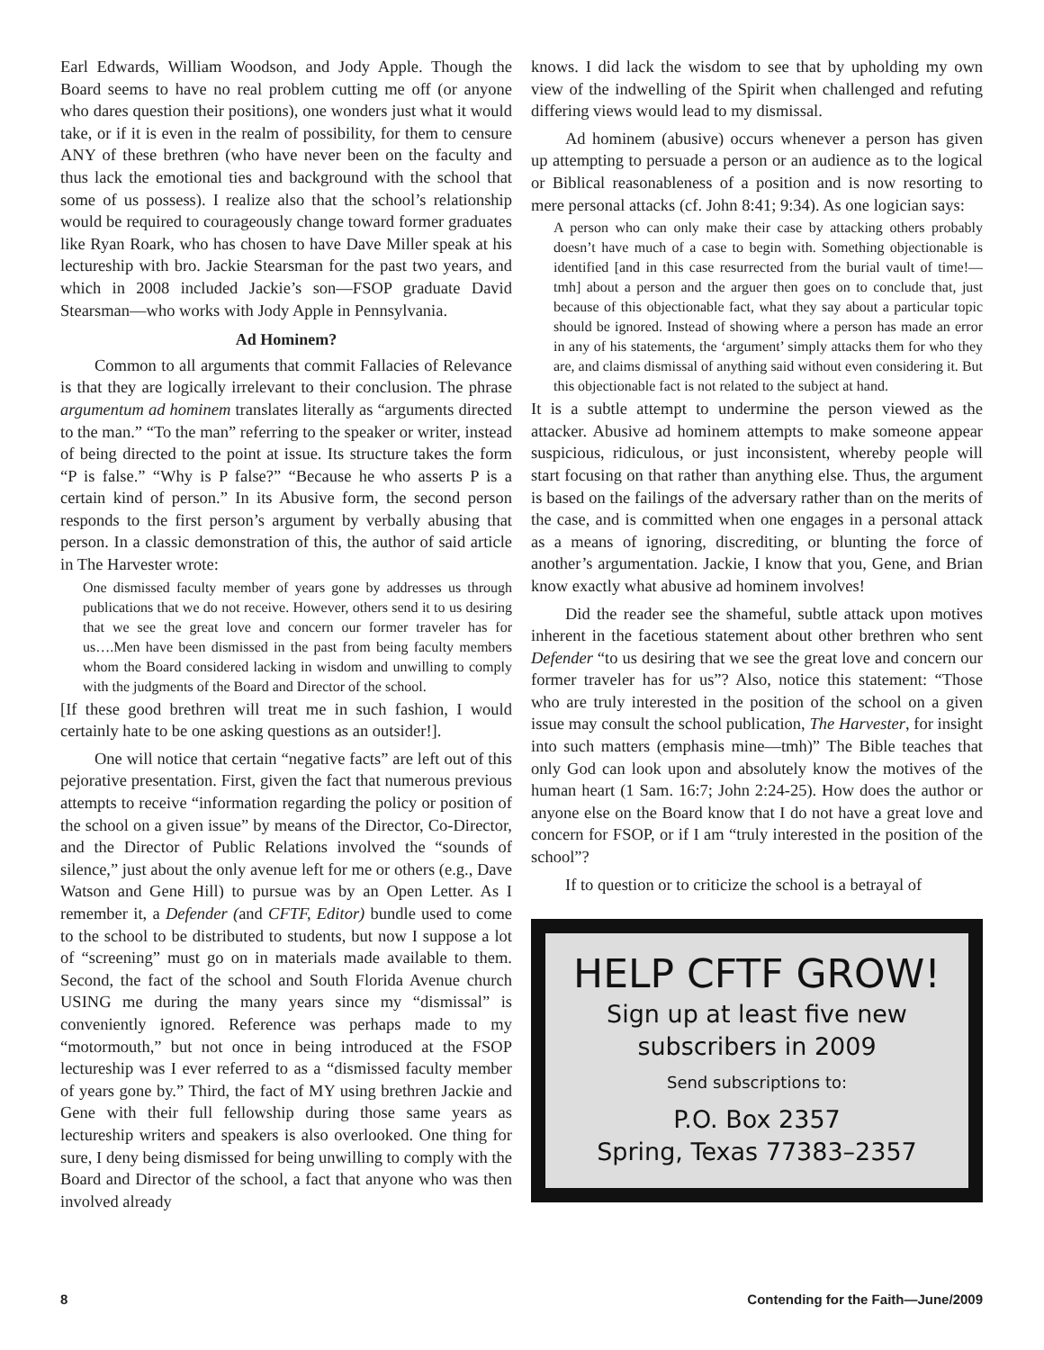Earl Edwards, William Woodson, and Jody Apple. Though the Board seems to have no real problem cutting me off (or anyone who dares question their positions), one wonders just what it would take, or if it is even in the realm of possibility, for them to censure ANY of these brethren (who have never been on the faculty and thus lack the emotional ties and background with the school that some of us possess). I realize also that the school’s relationship would be required to courageously change toward former graduates like Ryan Roark, who has chosen to have Dave Miller speak at his lectureship with bro. Jackie Stearsman for the past two years, and which in 2008 included Jackie’s son—FSOP graduate David Stearsman—who works with Jody Apple in Pennsylvania.
Ad Hominem?
Common to all arguments that commit Fallacies of Relevance is that they are logically irrelevant to their conclusion. The phrase argumentum ad hominem translates literally as “arguments directed to the man.” “To the man” referring to the speaker or writer, instead of being directed to the point at issue. Its structure takes the form “P is false.” “Why is P false?” “Because he who asserts P is a certain kind of person.” In its Abusive form, the second person responds to the first person’s argument by verbally abusing that person. In a classic demonstration of this, the author of said article in The Harvester wrote:
One dismissed faculty member of years gone by addresses us through publications that we do not receive. However, others send it to us desiring that we see the great love and concern our former traveler has for us….Men have been dismissed in the past from being faculty members whom the Board considered lacking in wisdom and unwilling to comply with the judgments of the Board and Director of the school.
[If these good brethren will treat me in such fashion, I would certainly hate to be one asking questions as an outsider!].
One will notice that certain “negative facts” are left out of this pejorative presentation. First, given the fact that numerous previous attempts to receive “information regarding the policy or position of the school on a given issue” by means of the Director, Co-Director, and the Director of Public Relations involved the “sounds of silence,” just about the only avenue left for me or others (e.g., Dave Watson and Gene Hill) to pursue was by an Open Letter. As I remember it, a Defender (and CFTF, Editor) bundle used to come to the school to be distributed to students, but now I suppose a lot of “screening” must go on in materials made available to them. Second, the fact of the school and South Florida Avenue church USING me during the many years since my “dismissal” is conveniently ignored. Reference was perhaps made to my “motormouth,” but not once in being introduced at the FSOP lectureship was I ever referred to as a “dismissed faculty member of years gone by.” Third, the fact of MY using brethren Jackie and Gene with their full fellowship during those same years as lectureship writers and speakers is also overlooked. One thing for sure, I deny being dismissed for being unwilling to comply with the Board and Director of the school, a fact that anyone who was then involved already
knows. I did lack the wisdom to see that by upholding my own view of the indwelling of the Spirit when challenged and refuting differing views would lead to my dismissal.
Ad hominem (abusive) occurs whenever a person has given up attempting to persuade a person or an audience as to the logical or Biblical reasonableness of a position and is now resorting to mere personal attacks (cf. John 8:41; 9:34). As one logician says:
A person who can only make their case by attacking others probably doesn’t have much of a case to begin with. Something objectionable is identified [and in this case resurrected from the burial vault of time!—tmh] about a person and the arguer then goes on to conclude that, just because of this objectionable fact, what they say about a particular topic should be ignored. Instead of showing where a person has made an error in any of his statements, the ‘argument’ simply attacks them for who they are, and claims dismissal of anything said without even considering it. But this objectionable fact is not related to the subject at hand.
It is a subtle attempt to undermine the person viewed as the attacker. Abusive ad hominem attempts to make someone appear suspicious, ridiculous, or just inconsistent, whereby people will start focusing on that rather than anything else. Thus, the argument is based on the failings of the adversary rather than on the merits of the case, and is committed when one engages in a personal attack as a means of ignoring, discrediting, or blunting the force of another’s argumentation. Jackie, I know that you, Gene, and Brian know exactly what abusive ad hominem involves!
Did the reader see the shameful, subtle attack upon motives inherent in the facetious statement about other brethren who sent Defender “to us desiring that we see the great love and concern our former traveler has for us”? Also, notice this statement: “Those who are truly interested in the position of the school on a given issue may consult the school publication, The Harvester, for insight into such matters (emphasis mine—tmh)” The Bible teaches that only God can look upon and absolutely know the motives of the human heart (1 Sam. 16:7; John 2:24-25). How does the author or anyone else on the Board know that I do not have a great love and concern for FSOP, or if I am “truly interested in the position of the school”?
If to question or to criticize the school is a betrayal of
HELP CFTF GROW!
Sign up at least five new
subscribers in 2009
Send subscriptions to:
P.O. Box 2357
Spring, Texas 77383–2357
8 Contending for the Faith—June/2009